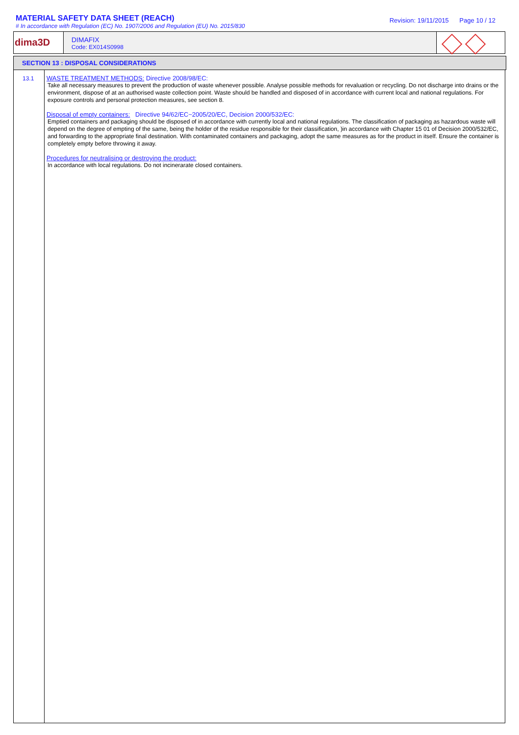MATERIAL SAFETY DATA SHEET (REACH)
# In accordance with Regulation (EC) No. 1907/2006 and Regulation (EU) No. 2015/830
Revision: 19/11/2015 Page 10 / 12
dima3D
DIMAFIX
Code: EX014S0998
SECTION 13 : DISPOSAL CONSIDERATIONS
13.1 WASTE TREATMENT METHODS: Directive 2008/98/EC:
Take all necessary measures to prevent the production of waste whenever possible. Analyse possible methods for revaluation or recycling. Do not discharge into drains or the environment, dispose of at an authorised waste collection point. Waste should be handled and disposed of in accordance with current local and national regulations. For exposure controls and personal protection measures, see section 8.
Disposal of empty containers: Directive 94/62/EC~2005/20/EC, Decision 2000/532/EC:
Emptied containers and packaging should be disposed of in accordance with currently local and national regulations. The classification of packaging as hazardous waste will depend on the degree of empting of the same, being the holder of the residue responsible for their classification, )in accordance with Chapter 15 01 of Decision 2000/532/EC, and forwarding to the appropriate final destination. With contaminated containers and packaging, adopt the same measures as for the product in itself. Ensure the container is completely empty before throwing it away.
Procedures for neutralising or destroying the product:
In accordance with local regulations. Do not incinerarate closed containers.